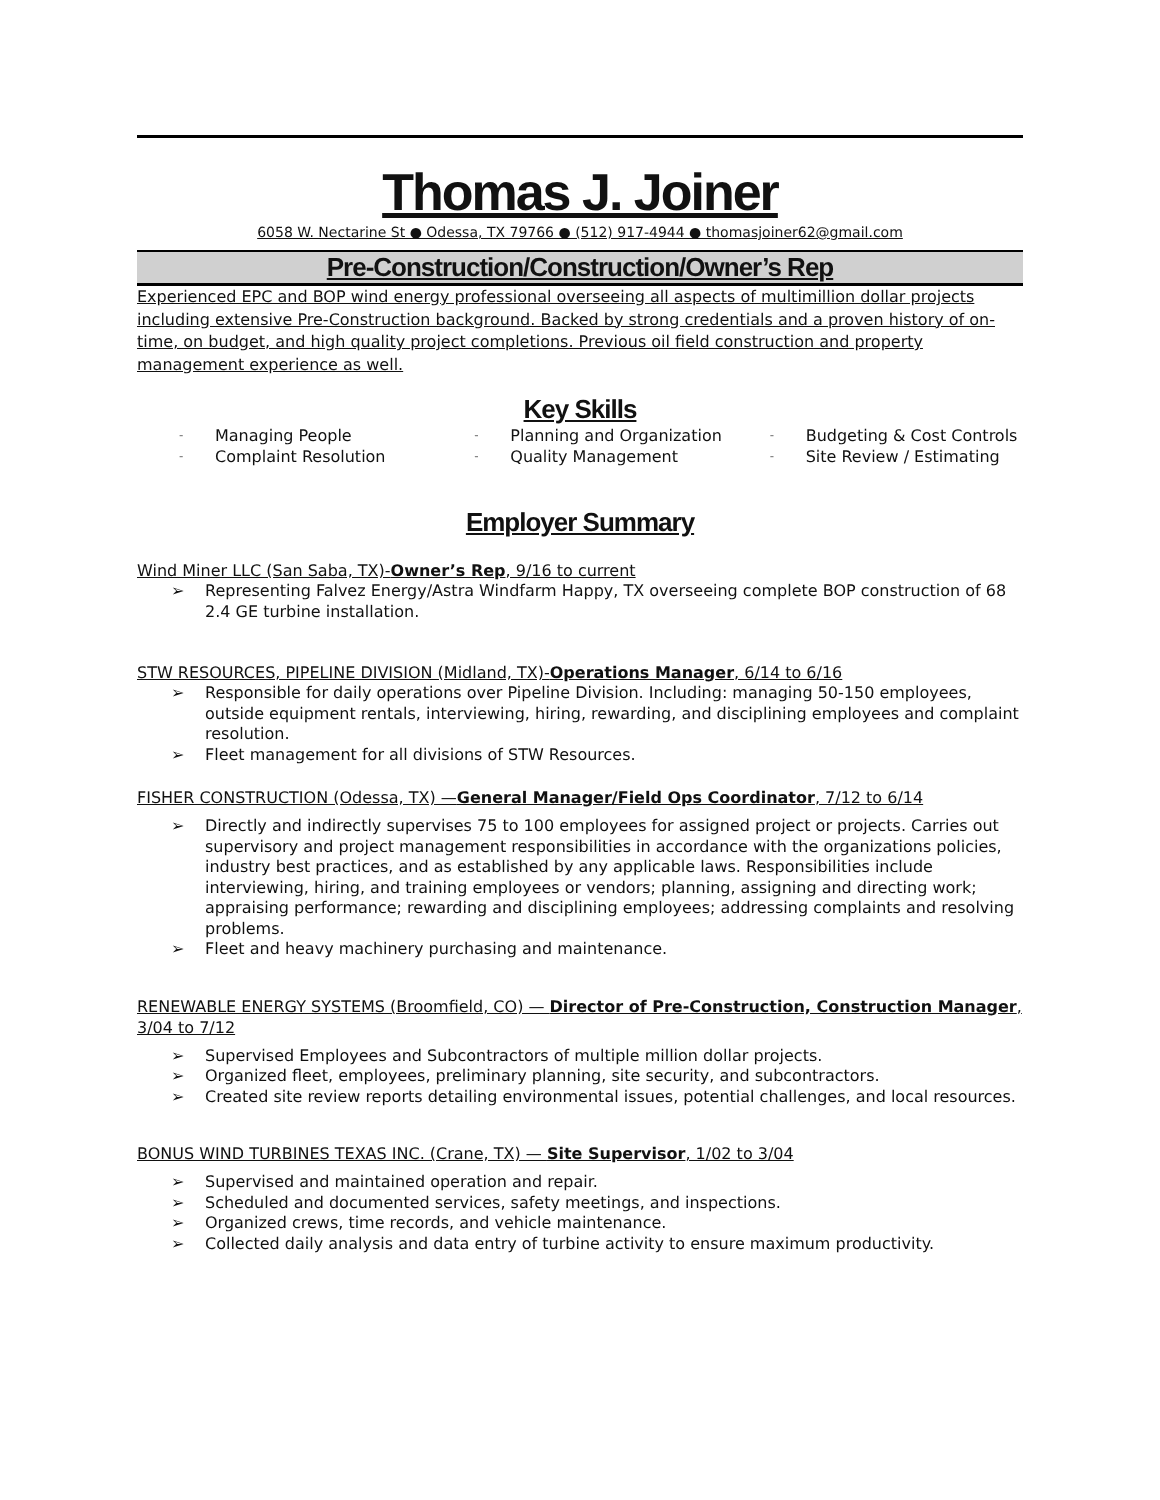Thomas J. Joiner
6058 W. Nectarine St ● Odessa, TX 79766 ● (512) 917-4944 ● thomasjoiner62@gmail.com
Pre-Construction/Construction/Owner’s Rep
Experienced EPC and BOP wind energy professional overseeing all aspects of multimillion dollar projects including extensive Pre-Construction background. Backed by strong credentials and a proven history of on-time, on budget, and high quality project completions. Previous oil field construction and property management experience as well.
Key Skills
- Managing People
- Planning and Organization
- Budgeting & Cost Controls
- Complaint Resolution
- Quality Management
- Site Review / Estimating
Employer Summary
Wind Miner LLC (San Saba, TX)-Owner’s Rep, 9/16 to current
➢ Representing Falvez Energy/Astra Windfarm Happy, TX overseeing complete BOP construction of 68 2.4 GE turbine installation.
STW RESOURCES, PIPELINE DIVISION (Midland, TX)-Operations Manager, 6/14 to 6/16
➢ Responsible for daily operations over Pipeline Division. Including: managing 50-150 employees, outside equipment rentals, interviewing, hiring, rewarding, and disciplining employees and complaint resolution.
➢ Fleet management for all divisions of STW Resources.
FISHER CONSTRUCTION (Odessa, TX) —General Manager/Field Ops Coordinator, 7/12 to 6/14
➢ Directly and indirectly supervises 75 to 100 employees for assigned project or projects. Carries out supervisory and project management responsibilities in accordance with the organizations policies, industry best practices, and as established by any applicable laws. Responsibilities include interviewing, hiring, and training employees or vendors; planning, assigning and directing work; appraising performance; rewarding and disciplining employees; addressing complaints and resolving problems.
➢ Fleet and heavy machinery purchasing and maintenance.
RENEWABLE ENERGY SYSTEMS (Broomfield, CO) — Director of Pre-Construction, Construction Manager, 3/04 to 7/12
➢ Supervised Employees and Subcontractors of multiple million dollar projects.
➢ Organized fleet, employees, preliminary planning, site security, and subcontractors.
➢ Created site review reports detailing environmental issues, potential challenges, and local resources.
BONUS WIND TURBINES TEXAS INC. (Crane, TX) — Site Supervisor, 1/02 to 3/04
➢ Supervised and maintained operation and repair.
➢ Scheduled and documented services, safety meetings, and inspections.
➢ Organized crews, time records, and vehicle maintenance.
➢ Collected daily analysis and data entry of turbine activity to ensure maximum productivity.